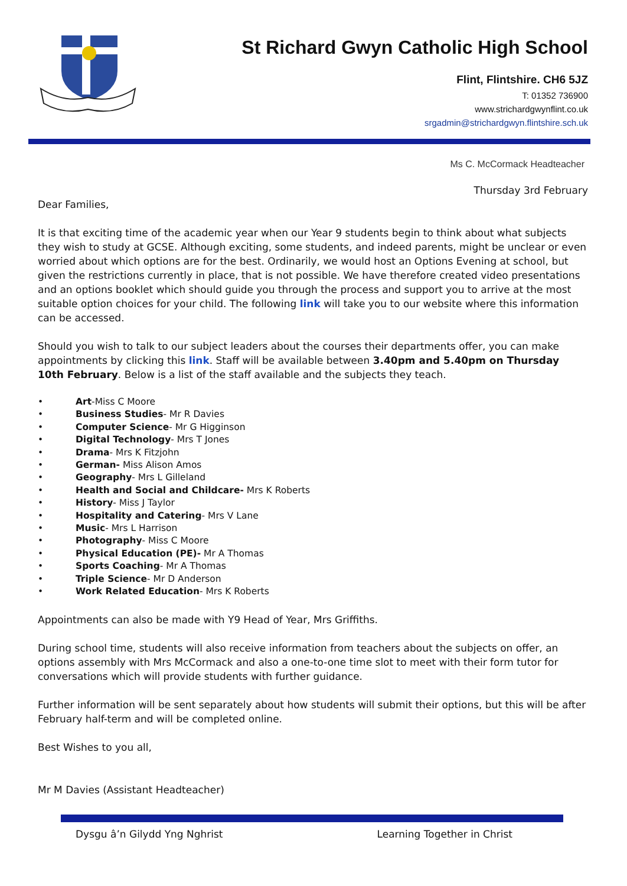St Richard Gwyn Catholic High School
Flint, Flintshire. CH6 5JZ
T: 01352 736900
www.strichardgwynflint.co.uk
srgadmin@strichardgwyn.flintshire.sch.uk
Ms C. McCormack Headteacher
Thursday 3rd February
Dear Families,
It is that exciting time of the academic year when our Year 9 students begin to think about what subjects they wish to study at GCSE. Although exciting, some students, and indeed parents, might be unclear or even worried about which options are for the best. Ordinarily, we would host an Options Evening at school, but given the restrictions currently in place, that is not possible. We have therefore created video presentations and an options booklet which should guide you through the process and support you to arrive at the most suitable option choices for your child. The following link will take you to our website where this information can be accessed.
Should you wish to talk to our subject leaders about the courses their departments offer, you can make appointments by clicking this link. Staff will be available between 3.40pm and 5.40pm on Thursday 10th February. Below is a list of the staff available and the subjects they teach.
• Art-Miss C Moore
• Business Studies- Mr R Davies
• Computer Science- Mr G Higginson
• Digital Technology- Mrs T Jones
• Drama- Mrs K Fitzjohn
• German- Miss Alison Amos
• Geography- Mrs L Gilleland
• Health and Social and Childcare- Mrs K Roberts
• History- Miss J Taylor
• Hospitality and Catering- Mrs V Lane
• Music- Mrs L Harrison
• Photography- Miss C Moore
• Physical Education (PE)- Mr A Thomas
• Sports Coaching- Mr A Thomas
• Triple Science- Mr D Anderson
• Work Related Education- Mrs K Roberts
Appointments can also be made with Y9 Head of Year, Mrs Griffiths.
During school time, students will also receive information from teachers about the subjects on offer, an options assembly with Mrs McCormack and also a one-to-one time slot to meet with their form tutor for conversations which will provide students with further guidance.
Further information will be sent separately about how students will submit their options, but this will be after February half-term and will be completed online.
Best Wishes to you all,
Mr M Davies (Assistant Headteacher)
Dysgu â’n Gilydd Yng Nghrist Learning Together in Christ